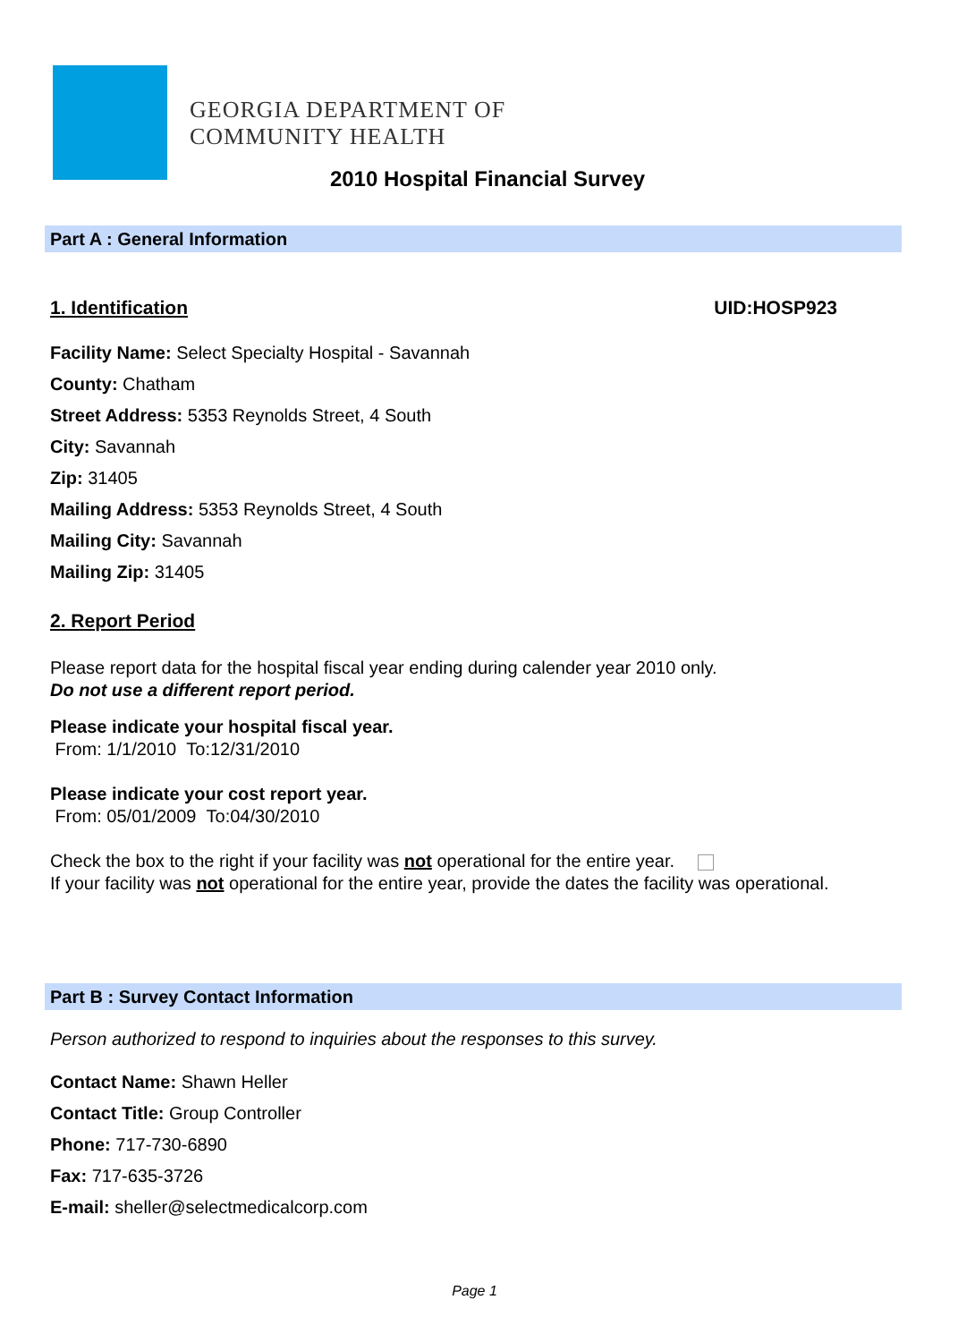GEORGIA DEPARTMENT OF
COMMUNITY HEALTH
2010 Hospital Financial Survey
Part A : General Information
1. Identification UID:HOSP923
Facility Name: Select Specialty Hospital - Savannah
County: Chatham
Street Address: 5353 Reynolds Street, 4 South
City: Savannah
Zip: 31405
Mailing Address: 5353 Reynolds Street, 4 South
Mailing City: Savannah
Mailing Zip: 31405
2. Report Period
Please report data for the hospital fiscal year ending during calender year 2010 only.
Do not use a different report period.
Please indicate your hospital fiscal year.
From: 1/1/2010 To:12/31/2010
Please indicate your cost report year.
From: 05/01/2009 To:04/30/2010
Check the box to the right if your facility was not operational for the entire year.
If your facility was not operational for the entire year, provide the dates the facility was operational.
Part B : Survey Contact Information
Person authorized to respond to inquiries about the responses to this survey.
Contact Name: Shawn Heller
Contact Title: Group Controller
Phone: 717-730-6890
Fax: 717-635-3726
E-mail: sheller@selectmedicalcorp.com
Page 1